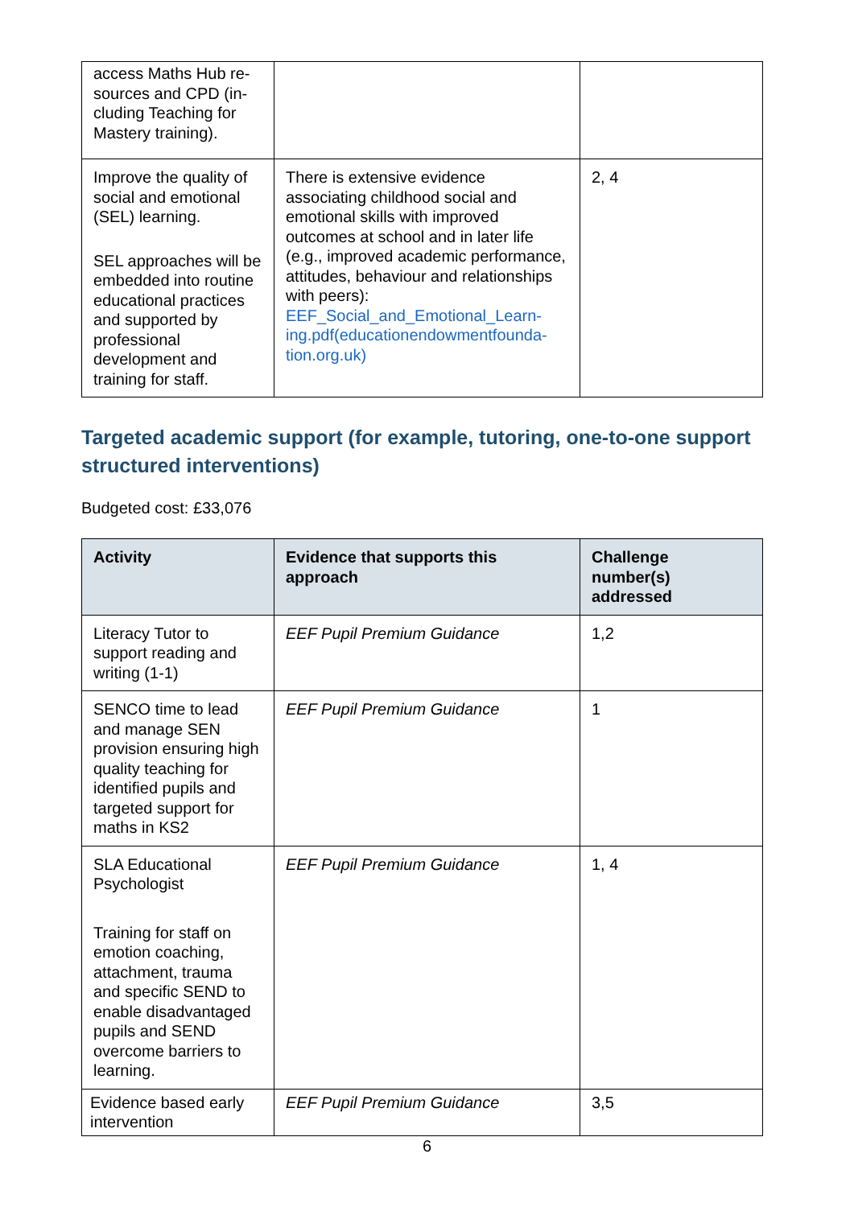| access Maths Hub re-sources and CPD (in-cluding Teaching for Mastery training). | | |
| Improve the quality of social and emotional (SEL) learning. SEL approaches will be embedded into routine educational practices and supported by professional development and training for staff. | There is extensive evidence associating childhood social and emotional skills with improved outcomes at school and in later life (e.g., improved academic performance, attitudes, behaviour and relationships with peers): EEF_Social_and_Emotional_Learn-ing.pdf(educationendowmentfounda-tion.org.uk) | 2, 4 |
Targeted academic support (for example, tutoring, one-to-one support structured interventions)
Budgeted cost: £33,076
| Activity | Evidence that supports this approach | Challenge number(s) addressed |
| --- | --- | --- |
| Literacy Tutor to support reading and writing (1-1) | EEF Pupil Premium Guidance | 1,2 |
| SENCO time to lead and manage SEN provision ensuring high quality teaching for identified pupils and targeted support for maths in KS2 | EEF Pupil Premium Guidance | 1 |
| SLA Educational Psychologist Training for staff on emotion coaching, attachment, trauma and specific SEND to enable disadvantaged pupils and SEND overcome barriers to learning. | EEF Pupil Premium Guidance | 1, 4 |
| Evidence based early intervention | EEF Pupil Premium Guidance | 3,5 |
6